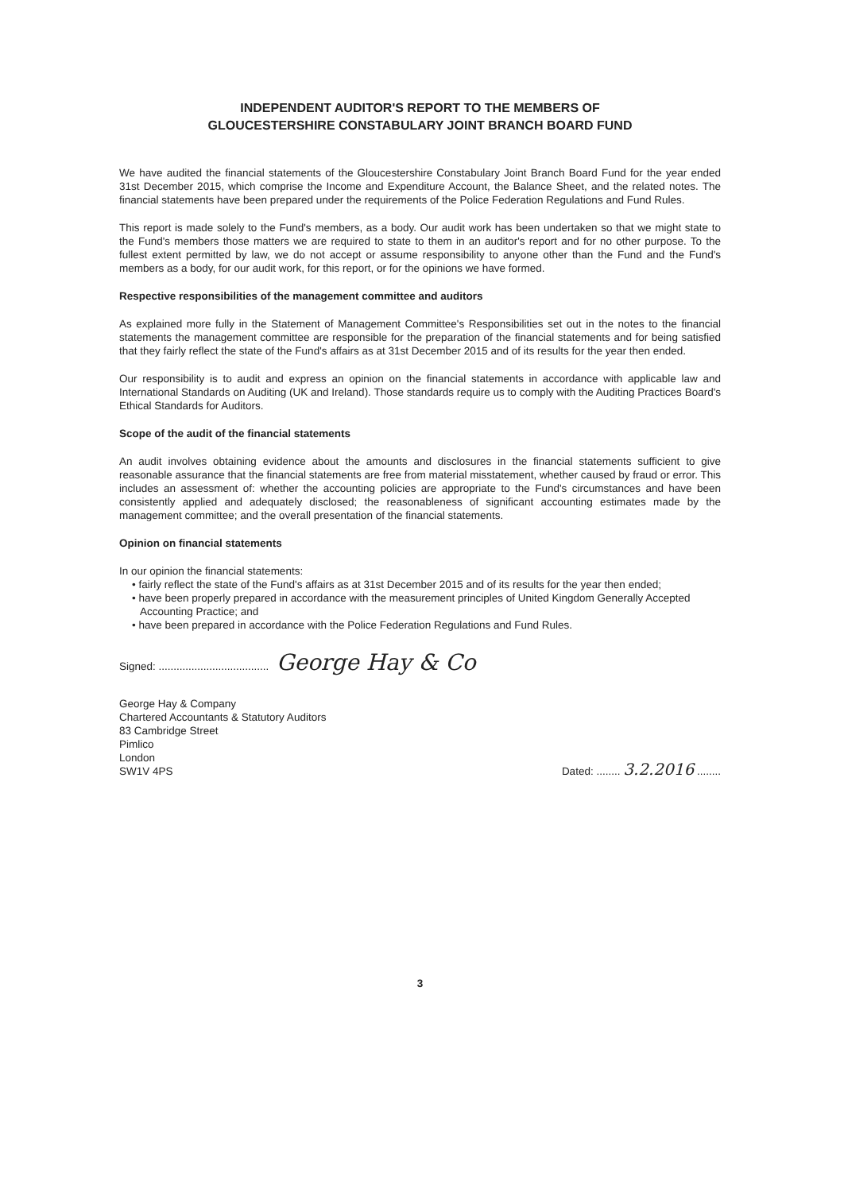INDEPENDENT AUDITOR'S REPORT TO THE MEMBERS OF
GLOUCESTERSHIRE CONSTABULARY JOINT BRANCH BOARD FUND
We have audited the financial statements of the Gloucestershire Constabulary Joint Branch Board Fund for the year ended 31st December 2015, which comprise the Income and Expenditure Account, the Balance Sheet, and the related notes. The financial statements have been prepared under the requirements of the Police Federation Regulations and Fund Rules.
This report is made solely to the Fund's members, as a body. Our audit work has been undertaken so that we might state to the Fund's members those matters we are required to state to them in an auditor's report and for no other purpose. To the fullest extent permitted by law, we do not accept or assume responsibility to anyone other than the Fund and the Fund's members as a body, for our audit work, for this report, or for the opinions we have formed.
Respective responsibilities of the management committee and auditors
As explained more fully in the Statement of Management Committee's Responsibilities set out in the notes to the financial statements the management committee are responsible for the preparation of the financial statements and for being satisfied that they fairly reflect the state of the Fund's affairs as at 31st December 2015 and of its results for the year then ended.
Our responsibility is to audit and express an opinion on the financial statements in accordance with applicable law and International Standards on Auditing (UK and Ireland). Those standards require us to comply with the Auditing Practices Board's Ethical Standards for Auditors.
Scope of the audit of the financial statements
An audit involves obtaining evidence about the amounts and disclosures in the financial statements sufficient to give reasonable assurance that the financial statements are free from material misstatement, whether caused by fraud or error. This includes an assessment of: whether the accounting policies are appropriate to the Fund's circumstances and have been consistently applied and adequately disclosed; the reasonableness of significant accounting estimates made by the management committee; and the overall presentation of the financial statements.
Opinion on financial statements
In our opinion the financial statements:
• fairly reflect the state of the Fund's affairs as at 31st December 2015 and of its results for the year then ended;
• have been properly prepared in accordance with the measurement principles of United Kingdom Generally Accepted Accounting Practice; and
• have been prepared in accordance with the Police Federation Regulations and Fund Rules.
Signed: ..................................... George Hay & Co
George Hay & Company
Chartered Accountants & Statutory Auditors
83 Cambridge Street
Pimlico
London
SW1V 4PS
Dated: ........ 3.2.2016 ........
3